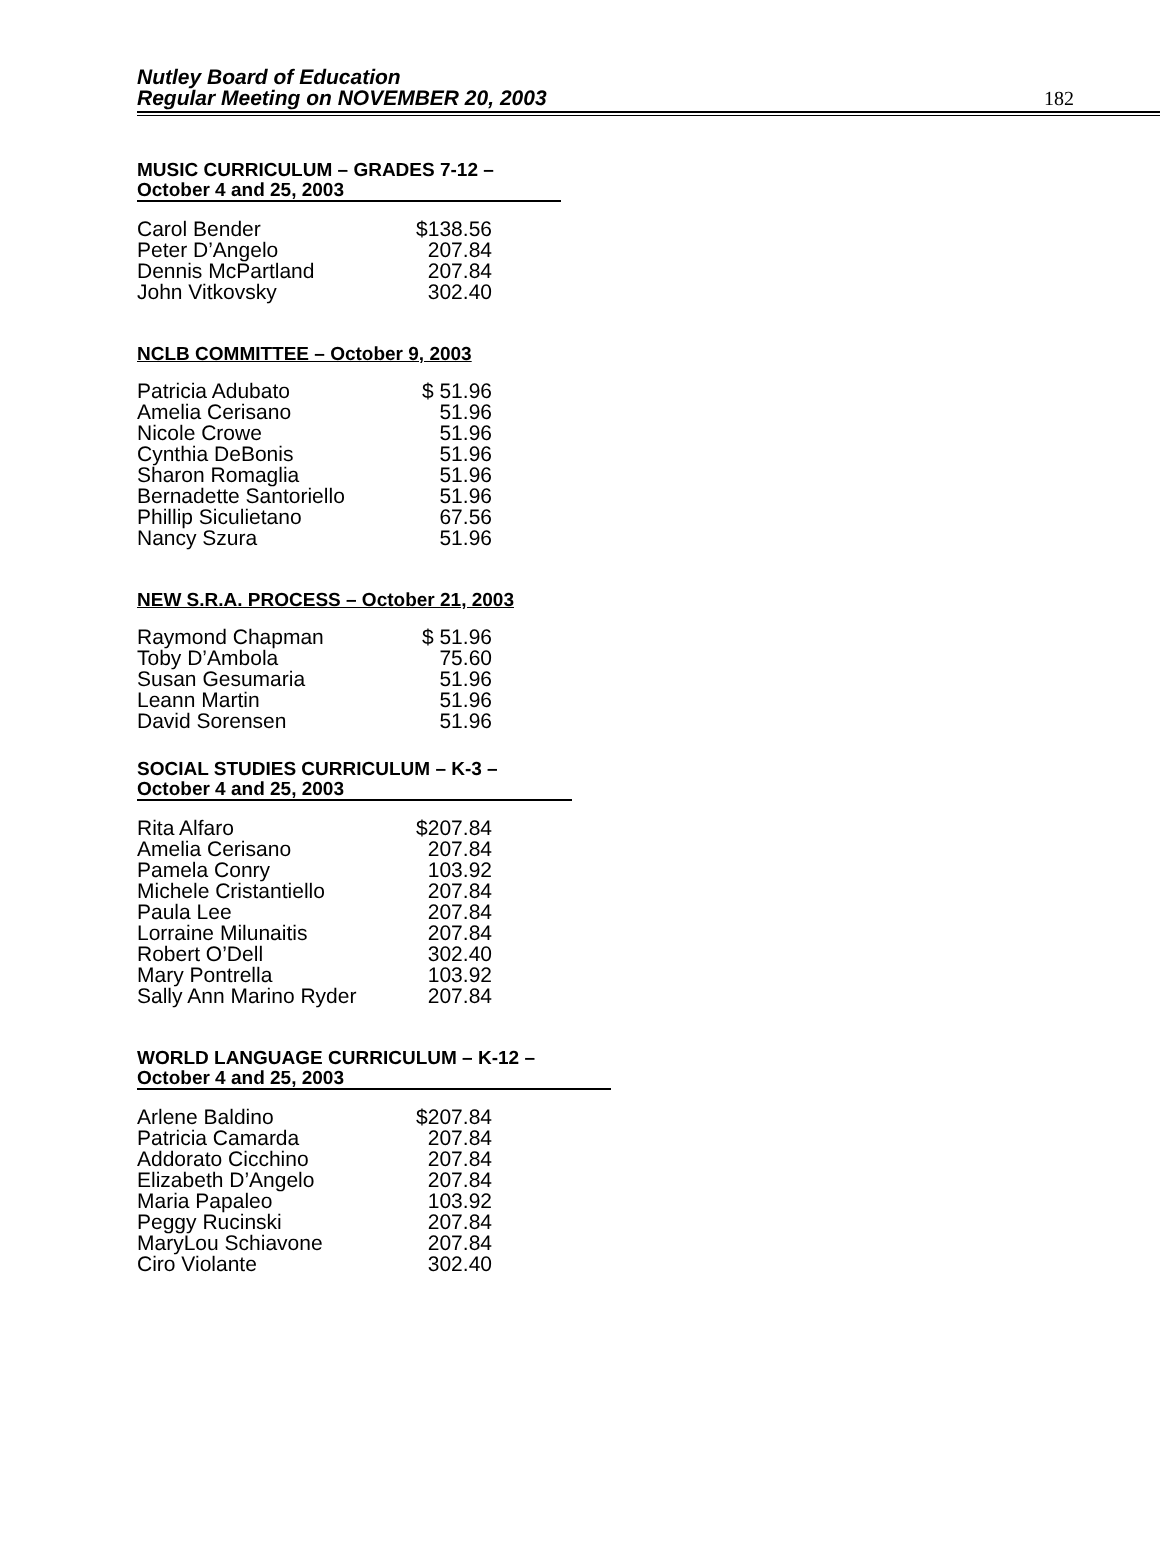Nutley Board of Education
Regular Meeting on NOVEMBER 20, 2003
182
MUSIC CURRICULUM – GRADES 7-12 –
October 4 and 25, 2003
| Carol Bender | $138.56 |
| Peter D’Angelo | 207.84 |
| Dennis McPartland | 207.84 |
| John Vitkovsky | 302.40 |
NCLB COMMITTEE – October 9, 2003
| Patricia Adubato | $ 51.96 |
| Amelia Cerisano | 51.96 |
| Nicole Crowe | 51.96 |
| Cynthia DeBonis | 51.96 |
| Sharon Romaglia | 51.96 |
| Bernadette Santoriello | 51.96 |
| Phillip Siculietano | 67.56 |
| Nancy Szura | 51.96 |
NEW S.R.A. PROCESS – October 21, 2003
| Raymond Chapman | $ 51.96 |
| Toby D’Ambola | 75.60 |
| Susan Gesumaria | 51.96 |
| Leann Martin | 51.96 |
| David Sorensen | 51.96 |
SOCIAL STUDIES CURRICULUM – K-3 –
October 4 and 25, 2003
| Rita Alfaro | $207.84 |
| Amelia Cerisano | 207.84 |
| Pamela Conry | 103.92 |
| Michele Cristantiello | 207.84 |
| Paula Lee | 207.84 |
| Lorraine Milunaitis | 207.84 |
| Robert O’Dell | 302.40 |
| Mary Pontrella | 103.92 |
| Sally Ann Marino Ryder | 207.84 |
WORLD LANGUAGE CURRICULUM – K-12 –
October 4 and 25, 2003
| Arlene Baldino | $207.84 |
| Patricia Camarda | 207.84 |
| Addorato Cicchino | 207.84 |
| Elizabeth D’Angelo | 207.84 |
| Maria Papaleo | 103.92 |
| Peggy Rucinski | 207.84 |
| MaryLou Schiavone | 207.84 |
| Ciro Violante | 302.40 |